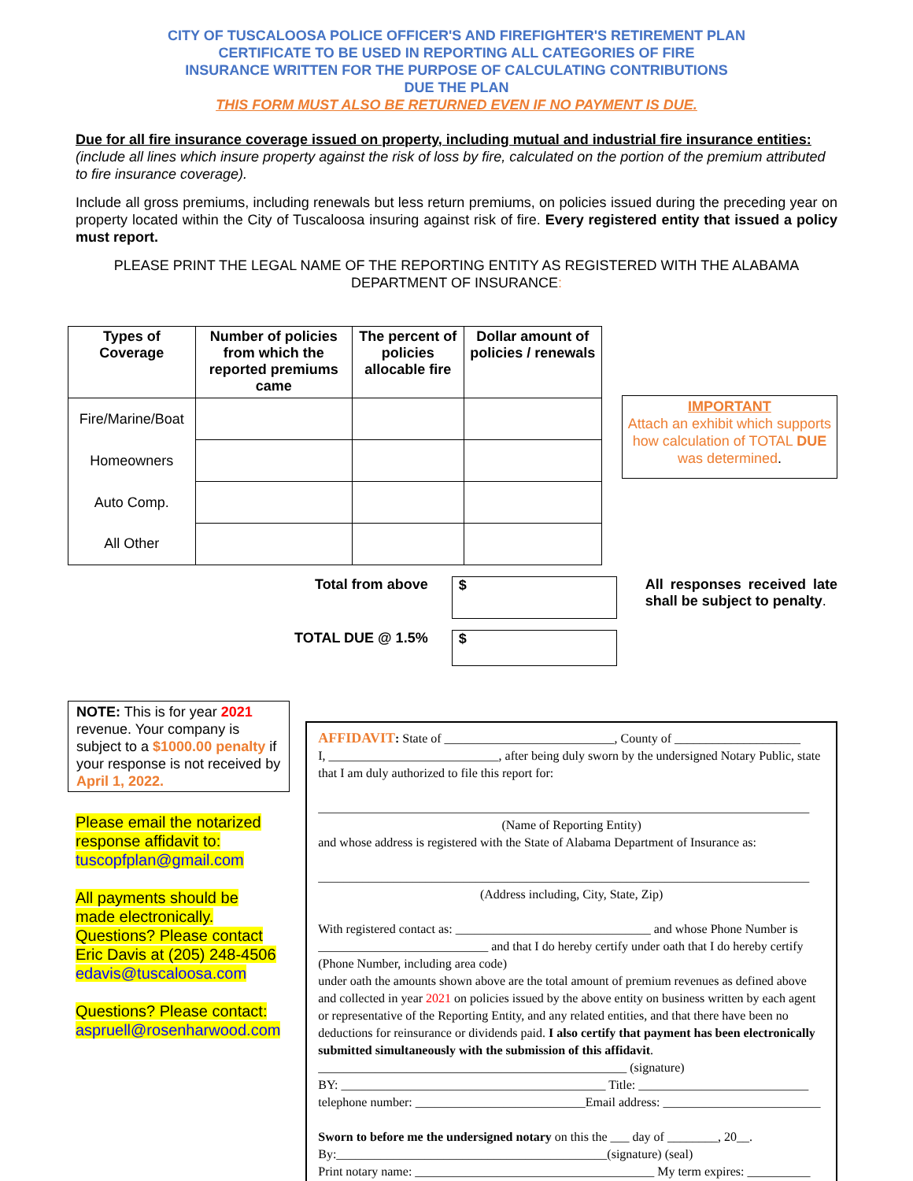CITY OF TUSCALOOSA POLICE OFFICER'S AND FIREFIGHTER'S RETIREMENT PLAN
CERTIFICATE TO BE USED IN REPORTING ALL CATEGORIES OF FIRE
INSURANCE WRITTEN FOR THE PURPOSE OF CALCULATING CONTRIBUTIONS
DUE THE PLAN
THIS FORM MUST ALSO BE RETURNED EVEN IF NO PAYMENT IS DUE.
Due for all fire insurance coverage issued on property, including mutual and industrial fire insurance entities:(include all lines which insure property against the risk of loss by fire, calculated on the portion of the premium attributed to fire insurance coverage).
Include all gross premiums, including renewals but less return premiums, on policies issued during the preceding year on property located within the City of Tuscaloosa insuring against risk of fire. Every registered entity that issued a policy must report.
PLEASE PRINT THE LEGAL NAME OF THE REPORTING ENTITY AS REGISTERED WITH THE ALABAMA DEPARTMENT OF INSURANCE:
| Types of Coverage | Number of policies from which the reported premiums came | The percent of policies allocable fire | Dollar amount of policies / renewals |
| --- | --- | --- | --- |
| Fire/Marine/Boat | | | |
| Homeowners | | | |
| Auto Comp. | | | |
| All Other | | | |
IMPORTANT
Attach an exhibit which supports how calculation of TOTAL DUE was determined.
Total from above
TOTAL DUE @ 1.5%
$
$
All responses received late shall be subject to penalty.
NOTE: This is for year 2021 revenue. Your company is subject to a $1000.00 penalty if your response is not received by April 1, 2022.
Please email the notarized response affidavit to:
tuscopfplan@gmail.com
All payments should be made electronically.
Questions? Please contact Eric Davis at (205) 248-4506
edavis@tuscaloosa.com
Questions? Please contact:
aspruell@rosenharwood.com
AFFIDAVIT: State of ___________________________, County of ____________________
I, ___________________________, after being duly sworn by the undersigned Notary Public, state that I am duly authorized to file this report for:
______________________________________________________________________________
(Name of Reporting Entity)
and whose address is registered with the State of Alabama Department of Insurance as:
______________________________________________________________________________
(Address including, City, State, Zip)
With registered contact as: _______________________________ and whose Phone Number is ___________________________ and that I do hereby certify under oath that I do hereby certify
(Phone Number, including area code)
under oath the amounts shown above are the total amount of premium revenues as defined above and collected in year 2021 on policies issued by the above entity on business written by each agent or representative of the Reporting Entity, and any related entities, and that there have been no deductions for reinsurance or dividends paid. I also certify that payment has been electronically submitted simultaneously with the submission of this affidavit.
_________________________________________________ (signature)
BY: __________________________________________ Title: ___________________________
telephone number: ___________________________Email address: _________________________
Sworn to before me the undersigned notary on this the ___ day of ________, 20__.
By:___________________________________________(signature) (seal)
Print notary name: ______________________________________ My term expires: __________